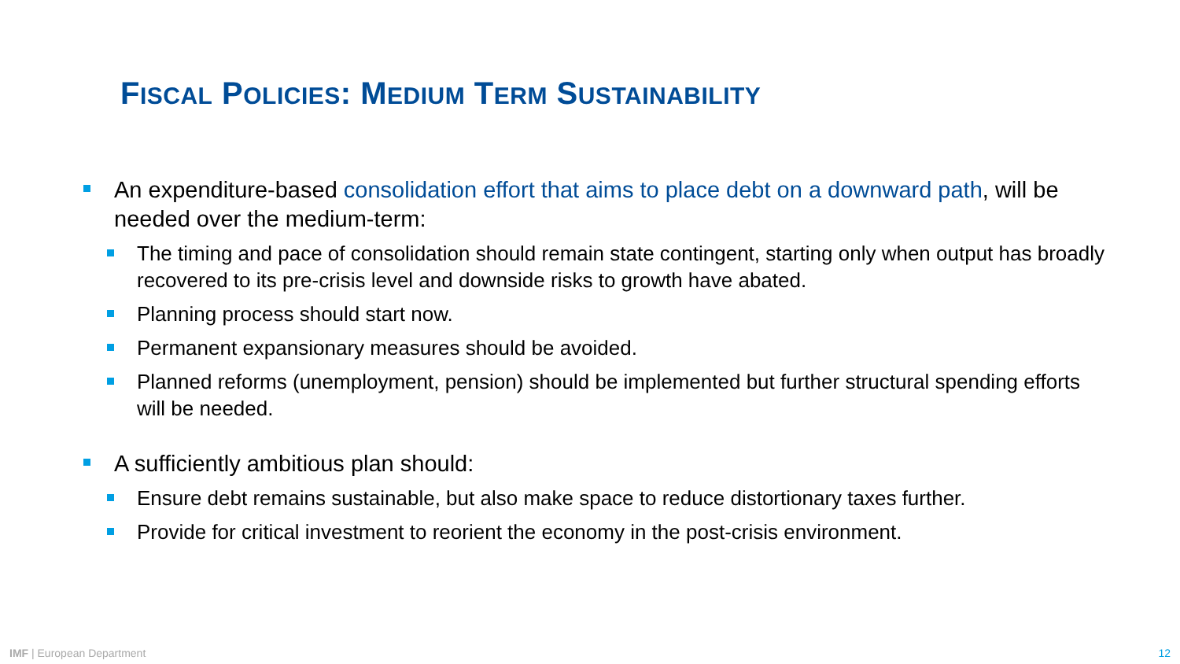FISCAL POLICIES: MEDIUM TERM SUSTAINABILITY
An expenditure-based consolidation effort that aims to place debt on a downward path, will be needed over the medium-term:
The timing and pace of consolidation should remain state contingent, starting only when output has broadly recovered to its pre-crisis level and downside risks to growth have abated.
Planning process should start now.
Permanent expansionary measures should be avoided.
Planned reforms (unemployment, pension) should be implemented but further structural spending efforts will be needed.
A sufficiently ambitious plan should:
Ensure debt remains sustainable, but also make space to reduce distortionary taxes further.
Provide for critical investment to reorient the economy in the post-crisis environment.
IMF | European Department 12